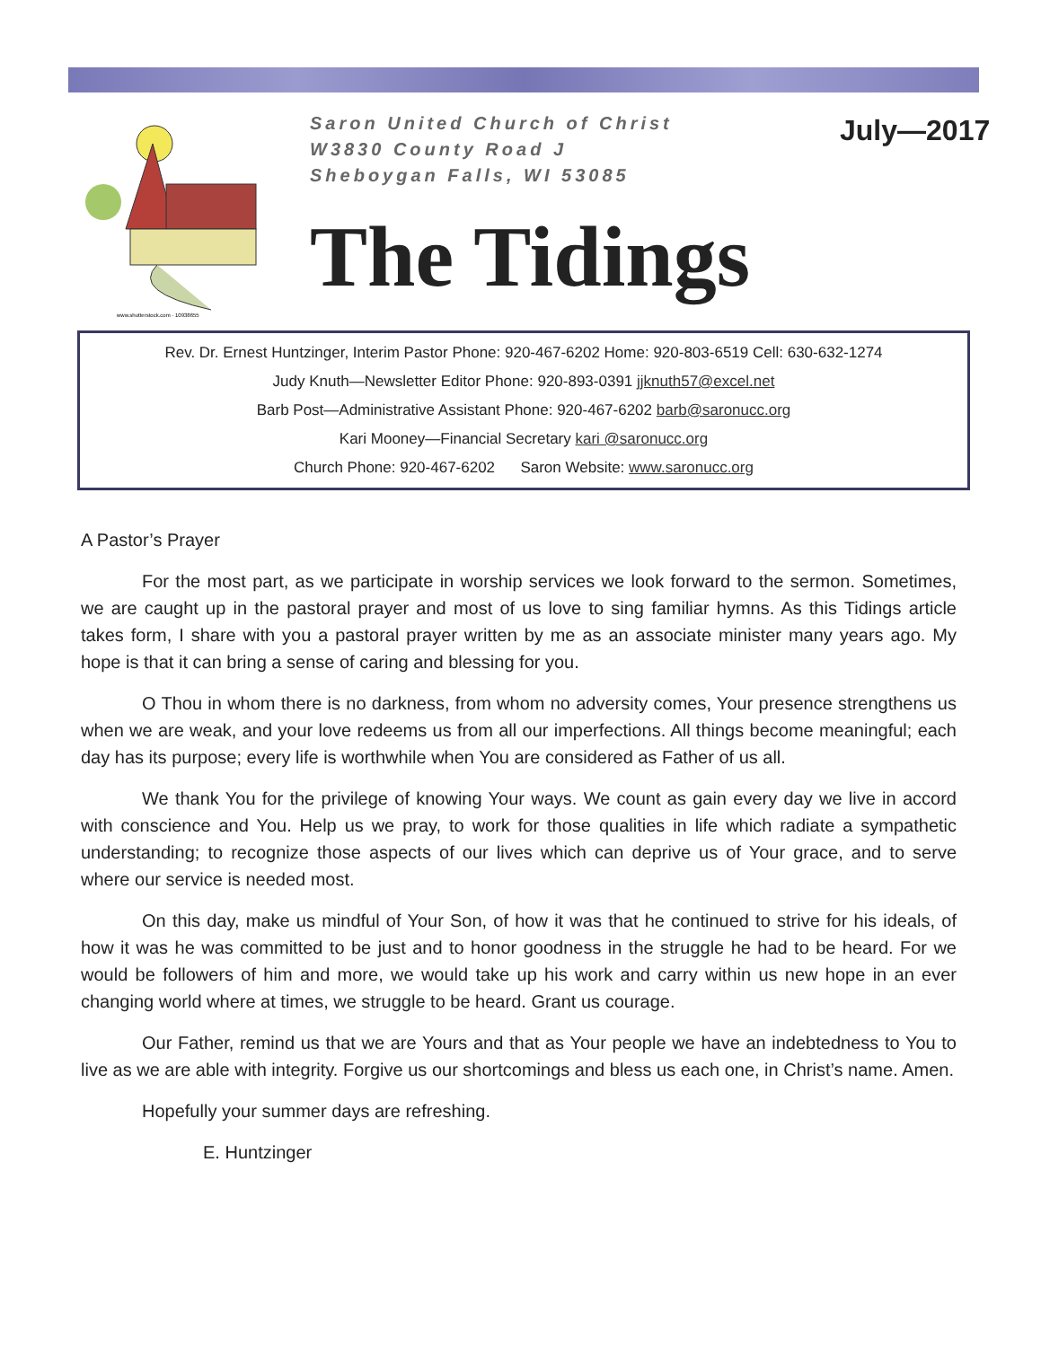www.shutterstock.com · 10938655
Saron United Church of Christ
W3830 County Road J
Sheboygan Falls, WI 53085
The Tidings
July—2017
Rev. Dr. Ernest Huntzinger, Interim Pastor Phone: 920-467-6202 Home: 920-803-6519 Cell: 630-632-1274
Judy Knuth—Newsletter Editor Phone: 920-893-0391 jjknuth57@excel.net
Barb Post—Administrative Assistant Phone: 920-467-6202 barb@saronucc.org
Kari Mooney—Financial Secretary kari @saronucc.org
Church Phone: 920-467-6202 Saron Website: www.saronucc.org
A Pastor’s Prayer
For the most part, as we participate in worship services we look forward to the sermon. Sometimes, we are caught up in the pastoral prayer and most of us love to sing familiar hymns. As this Tidings article takes form, I share with you a pastoral prayer written by me as an associate minister many years ago. My hope is that it can bring a sense of caring and blessing for you.
O Thou in whom there is no darkness, from whom no adversity comes, Your presence strengthens us when we are weak, and your love redeems us from all our imperfections. All things become meaningful; each day has its purpose; every life is worthwhile when You are considered as Father of us all.
We thank You for the privilege of knowing Your ways. We count as gain every day we live in accord with conscience and You. Help us we pray, to work for those qualities in life which radiate a sympathetic understanding; to recognize those aspects of our lives which can deprive us of Your grace, and to serve where our service is needed most.
On this day, make us mindful of Your Son, of how it was that he continued to strive for his ideals, of how it was he was committed to be just and to honor goodness in the struggle he had to be heard. For we would be followers of him and more, we would take up his work and carry within us new hope in an ever changing world where at times, we struggle to be heard. Grant us courage.
Our Father, remind us that we are Yours and that as Your people we have an indebtedness to You to live as we are able with integrity. Forgive us our shortcomings and bless us each one, in Christ’s name. Amen.
Hopefully your summer days are refreshing.
E. Huntzinger